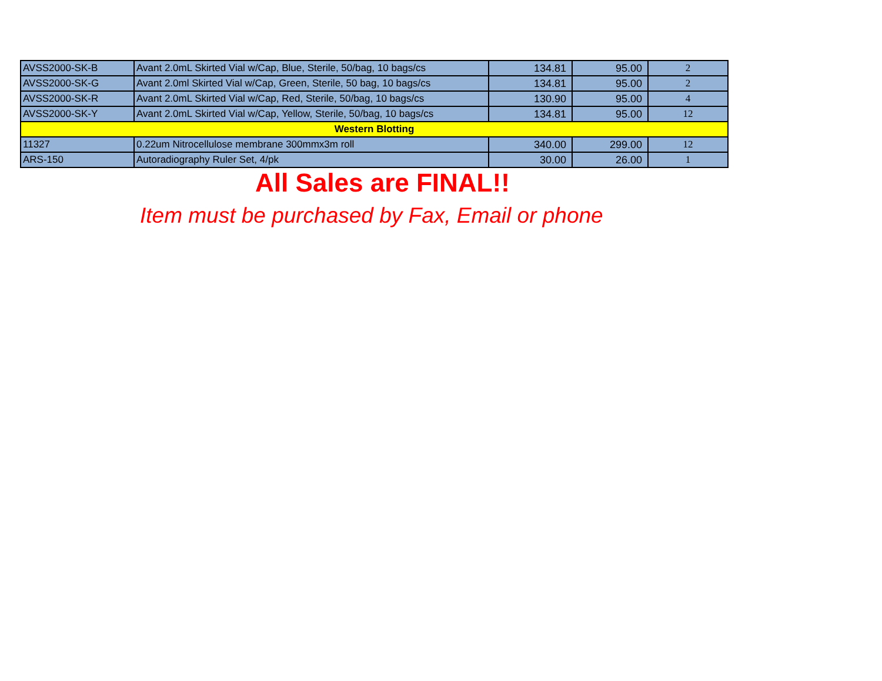| AVSS2000-SK-B | Avant 2.0mL Skirted Vial w/Cap, Blue, Sterile, 50/bag, 10 bags/cs | 134.81 | 95.00 | 2 |
| AVSS2000-SK-G | Avant 2.0ml Skirted Vial w/Cap, Green, Sterile, 50 bag, 10 bags/cs | 134.81 | 95.00 | 2 |
| AVSS2000-SK-R | Avant 2.0mL Skirted Vial w/Cap, Red, Sterile, 50/bag, 10 bags/cs | 130.90 | 95.00 | 4 |
| AVSS2000-SK-Y | Avant 2.0mL Skirted Vial w/Cap, Yellow, Sterile, 50/bag, 10 bags/cs | 134.81 | 95.00 | 12 |
| Western Blotting | | | | |
| 11327 | 0.22um Nitrocellulose membrane 300mmx3m roll | 340.00 | 299.00 | 12 |
| ARS-150 | Autoradiography Ruler Set, 4/pk | 30.00 | 26.00 | 1 |
All Sales are FINAL!!
Item must be purchased by Fax, Email or phone